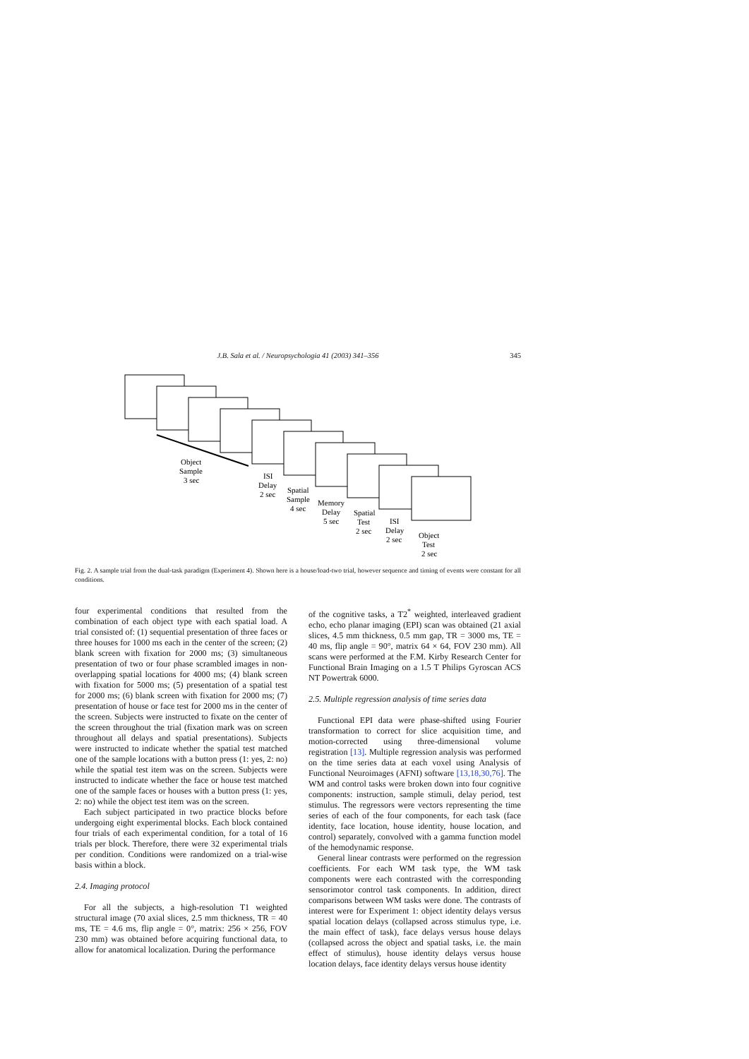J.B. Sala et al. / Neuropsychologia 41 (2003) 341–356
345
Object
Sample
3 sec
ISI
Delay
2 sec
Spatial
Sample
4 sec
Memory
Delay
5 sec
Spatial
Test
2 sec
ISI
Delay
2 sec
Object
Test
2 sec
Fig. 2. A sample trial from the dual-task paradigm (Experiment 4). Shown here is a house/load-two trial, however sequence and timing of events were constant for all conditions.
four experimental conditions that resulted from the combination of each object type with each spatial load. A trial consisted of: (1) sequential presentation of three faces or three houses for 1000 ms each in the center of the screen; (2) blank screen with fixation for 2000 ms; (3) simultaneous presentation of two or four phase scrambled images in non-overlapping spatial locations for 4000 ms; (4) blank screen with fixation for 5000 ms; (5) presentation of a spatial test for 2000 ms; (6) blank screen with fixation for 2000 ms; (7) presentation of house or face test for 2000 ms in the center of the screen. Subjects were instructed to fixate on the center of the screen throughout the trial (fixation mark was on screen throughout all delays and spatial presentations). Subjects were instructed to indicate whether the spatial test matched one of the sample locations with a button press (1: yes, 2: no) while the spatial test item was on the screen. Subjects were instructed to indicate whether the face or house test matched one of the sample faces or houses with a button press (1: yes, 2: no) while the object test item was on the screen.
Each subject participated in two practice blocks before undergoing eight experimental blocks. Each block contained four trials of each experimental condition, for a total of 16 trials per block. Therefore, there were 32 experimental trials per condition. Conditions were randomized on a trial-wise basis within a block.
2.4. Imaging protocol
For all the subjects, a high-resolution T1 weighted structural image (70 axial slices, 2.5 mm thickness, TR = 40 ms, TE = 4.6 ms, flip angle = 0°, matrix: 256 × 256, FOV 230 mm) was obtained before acquiring functional data, to allow for anatomical localization. During the performance
of the cognitive tasks, a T2<sup>*</sup> weighted, interleaved gradient echo, echo planar imaging (EPI) scan was obtained (21 axial slices, 4.5 mm thickness, 0.5 mm gap, TR = 3000 ms, TE = 40 ms, flip angle = 90°, matrix 64 × 64, FOV 230 mm). All scans were performed at the F.M. Kirby Research Center for Functional Brain Imaging on a 1.5 T Philips Gyroscan ACS NT Powertrak 6000.
2.5. Multiple regression analysis of time series data
Functional EPI data were phase-shifted using Fourier transformation to correct for slice acquisition time, and motion-corrected using three-dimensional volume registration [13]. Multiple regression analysis was performed on the time series data at each voxel using Analysis of Functional Neuroimages (AFNI) software [13,18,30,76]. The WM and control tasks were broken down into four cognitive components: instruction, sample stimuli, delay period, test stimulus. The regressors were vectors representing the time series of each of the four components, for each task (face identity, face location, house identity, house location, and control) separately, convolved with a gamma function model of the hemodynamic response.
General linear contrasts were performed on the regression coefficients. For each WM task type, the WM task components were each contrasted with the corresponding sensorimotor control task components. In addition, direct comparisons between WM tasks were done. The contrasts of interest were for Experiment 1: object identity delays versus spatial location delays (collapsed across stimulus type, i.e. the main effect of task), face delays versus house delays (collapsed across the object and spatial tasks, i.e. the main effect of stimulus), house identity delays versus house location delays, face identity delays versus house identity